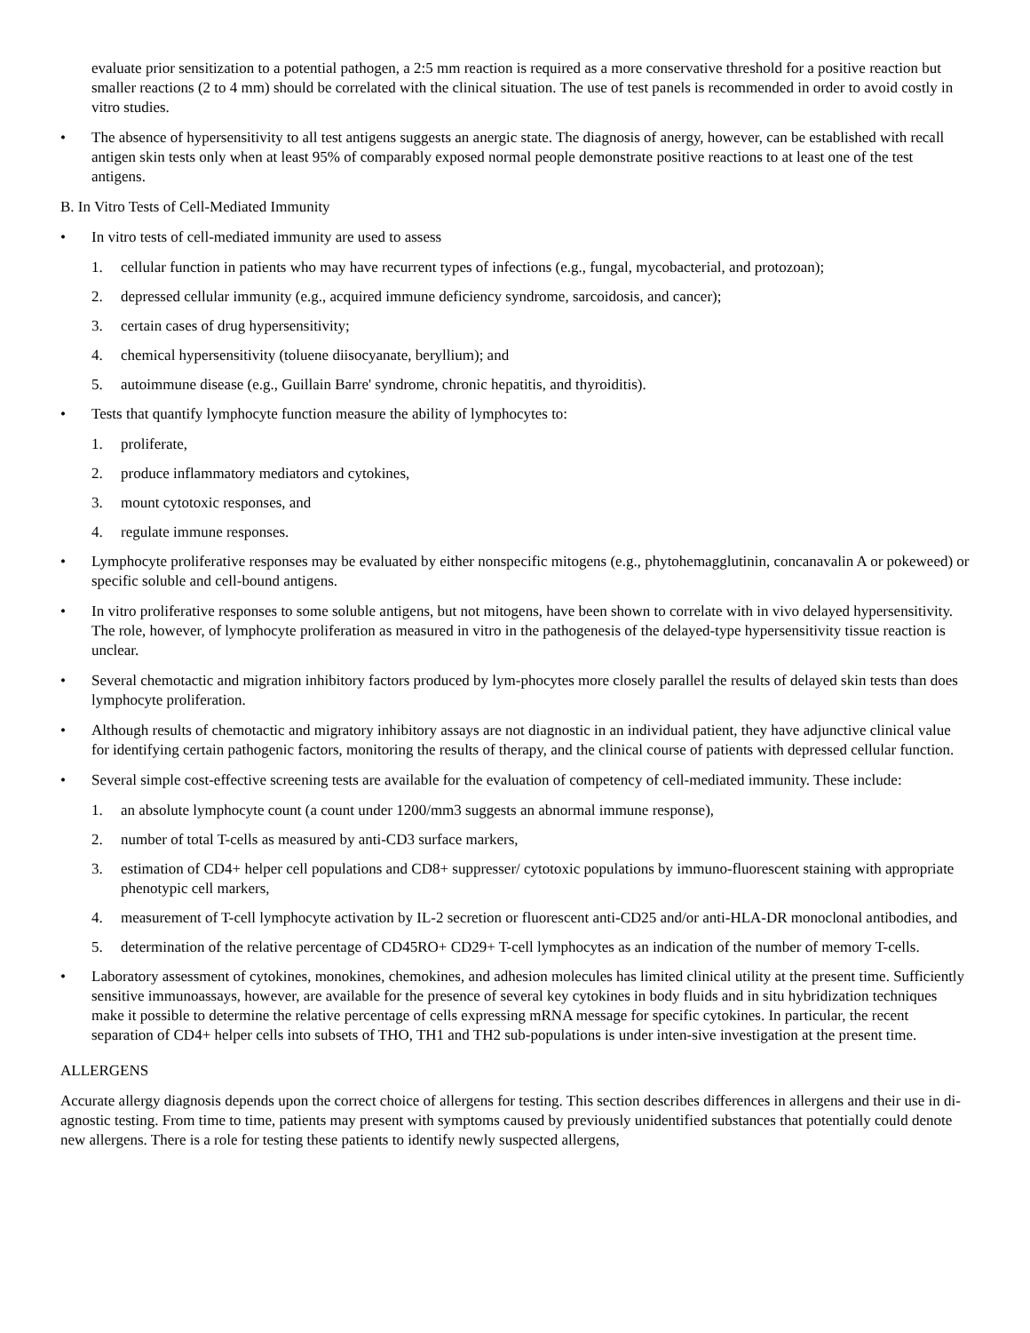evaluate prior sensitization to a potential pathogen, a 2:5 mm reaction is required as a more conservative threshold for a positive reaction but smaller reactions (2 to 4 mm) should be correlated with the clinical situation. The use of test panels is recommended in order to avoid costly in vitro studies.
• The absence of hypersensitivity to all test antigens suggests an anergic state. The diagnosis of anergy, however, can be established with recall antigen skin tests only when at least 95% of comparably exposed normal people demonstrate positive reactions to at least one of the test antigens.
B. In Vitro Tests of Cell-Mediated Immunity
• In vitro tests of cell-mediated immunity are used to assess
1. cellular function in patients who may have recurrent types of infections (e.g., fungal, mycobacterial, and protozoan);
2. depressed cellular immunity (e.g., acquired immune deficiency syndrome, sarcoidosis, and cancer);
3. certain cases of drug hypersensitivity;
4. chemical hypersensitivity (toluene diisocyanate, beryllium); and
5. autoimmune disease (e.g., Guillain Barre' syndrome, chronic hepatitis, and thyroiditis).
• Tests that quantify lymphocyte function measure the ability of lymphocytes to:
1. proliferate,
2. produce inflammatory mediators and cytokines,
3. mount cytotoxic responses, and
4. regulate immune responses.
• Lymphocyte proliferative responses may be evaluated by either nonspecific mitogens (e.g., phytohemagglutinin, concanavalin A or pokeweed) or specific soluble and cell-bound antigens.
• In vitro proliferative responses to some soluble antigens, but not mitogens, have been shown to correlate with in vivo delayed hypersensitivity. The role, however, of lymphocyte proliferation as measured in vitro in the pathogenesis of the delayed-type hypersensitivity tissue reaction is unclear.
• Several chemotactic and migration inhibitory factors produced by lym-phocytes more closely parallel the results of delayed skin tests than does lymphocyte proliferation.
• Although results of chemotactic and migratory inhibitory assays are not diagnostic in an individual patient, they have adjunctive clinical value for identifying certain pathogenic factors, monitoring the results of therapy, and the clinical course of patients with depressed cellular function.
• Several simple cost-effective screening tests are available for the evaluation of competency of cell-mediated immunity. These include:
1. an absolute lymphocyte count (a count under 1200/mm3 suggests an abnormal immune response),
2. number of total T-cells as measured by anti-CD3 surface markers,
3. estimation of CD4+ helper cell populations and CD8+ suppresser/ cytotoxic populations by immuno-fluorescent staining with appropriate phenotypic cell markers,
4. measurement of T-cell lymphocyte activation by IL-2 secretion or fluorescent anti-CD25 and/or anti-HLA-DR monoclonal antibodies, and
5. determination of the relative percentage of CD45RO+ CD29+ T-cell lymphocytes as an indication of the number of memory T-cells.
• Laboratory assessment of cytokines, monokines, chemokines, and adhesion molecules has limited clinical utility at the present time. Sufficiently sensitive immunoassays, however, are available for the presence of several key cytokines in body fluids and in situ hybridization techniques make it possible to determine the relative percentage of cells expressing mRNA message for specific cytokines. In particular, the recent separation of CD4+ helper cells into subsets of THO, TH1 and TH2 sub-populations is under inten-sive investigation at the present time.
ALLERGENS
Accurate allergy diagnosis depends upon the correct choice of allergens for testing. This section describes differences in allergens and their use in di-agnostic testing. From time to time, patients may present with symptoms caused by previously unidentified substances that potentially could denote new allergens. There is a role for testing these patients to identify newly suspected allergens,